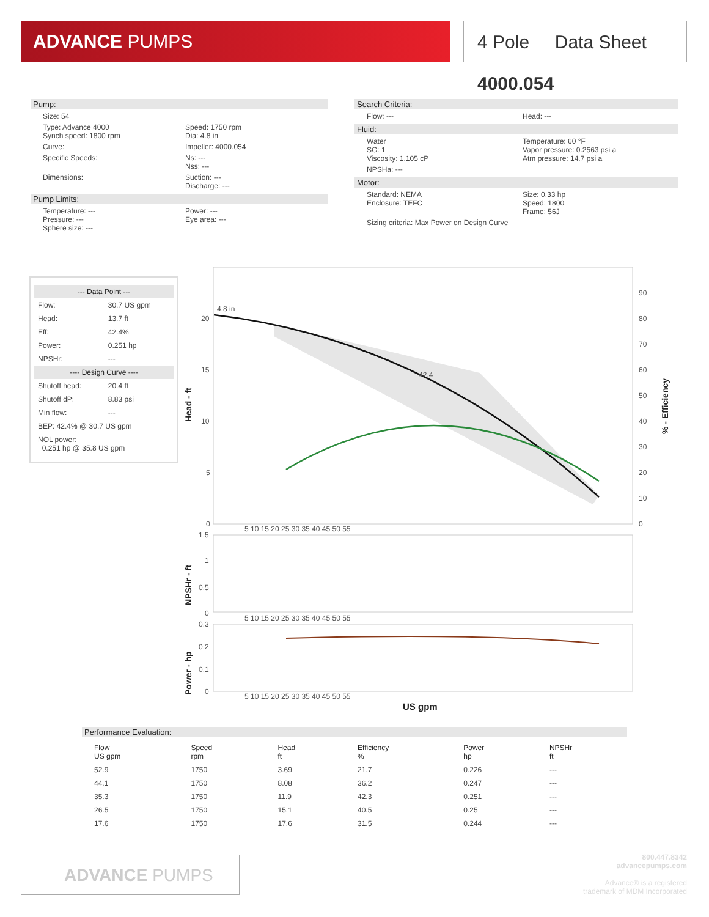ADVANCE PUMPS
4 Pole Data Sheet 4000.054
Pump:
Size: 54
Type: Advance 4000
Synch speed: 1800 rpm
Speed: 1750 rpm
Dia: 4.8 in
Curve: Impeller: 4000.054
Specific Speeds: Ns: ---
Nss: ---
Dimensions: Suction: ---
Discharge: ---
Pump Limits:
Temperature: ---
Pressure: ---
Sphere size: ---
Power: ---
Eye area: ---
Search Criteria:
Flow: --- Head: ---
Fluid:
Water
SG: 1
Viscosity: 1.105 cP
Temperature: 60 °F
Vapor pressure: 0.2563 psi a
Atm pressure: 14.7 psi a
NPSHa: ---
Motor:
Standard: NEMA
Enclosure: TEFC
Size: 0.33 hp
Speed: 1800
Frame: 56J
Sizing criteria: Max Power on Design Curve
| --- Data Point --- | |
| Flow: | 30.7 US gpm |
| Head: | 13.7 ft |
| Eff: | 42.4% |
| Power: | 0.251 hp |
| NPSHr: | --- |
| ---- Design Curve ---- | |
| Shutoff head: | 20.4 ft |
| Shutoff dP: | 8.83 psi |
| Min flow: | --- |
| BEP: 42.4% @ 30.7 US gpm | |
| NOL power: 0.251 hp @ 35.8 US gpm | |
4.8 in
42.4
20
15
10
5
0
90
80
70
60
50
40
30
20
10
0
5 10 15 20 25 30 35 40 45 50 55
1.5
1
0.5
0
5 10 15 20 25 30 35 40 45 50 55
0.3
0.2
0.1
0
5 10 15 20 25 30 35 40 45 50 55
US gpm
Head - ft
NPSHr - ft
Power - hp
% - Efficiency
Performance Evaluation:
| Flow US gpm | Speed rpm | Head ft | Efficiency % | Power hp | NPSHr ft |
| --- | --- | --- | --- | --- | --- |
| 52.9 | 1750 | 3.69 | 21.7 | 0.226 | --- |
| 44.1 | 1750 | 8.08 | 36.2 | 0.247 | --- |
| 35.3 | 1750 | 11.9 | 42.3 | 0.251 | --- |
| 26.5 | 1750 | 15.1 | 40.5 | 0.25 | --- |
| 17.6 | 1750 | 17.6 | 31.5 | 0.244 | --- |
ADVANCE PUMPS
800.447.8342
advancepumps.com
Advance® is a registered
trademark of MDM Incorporated